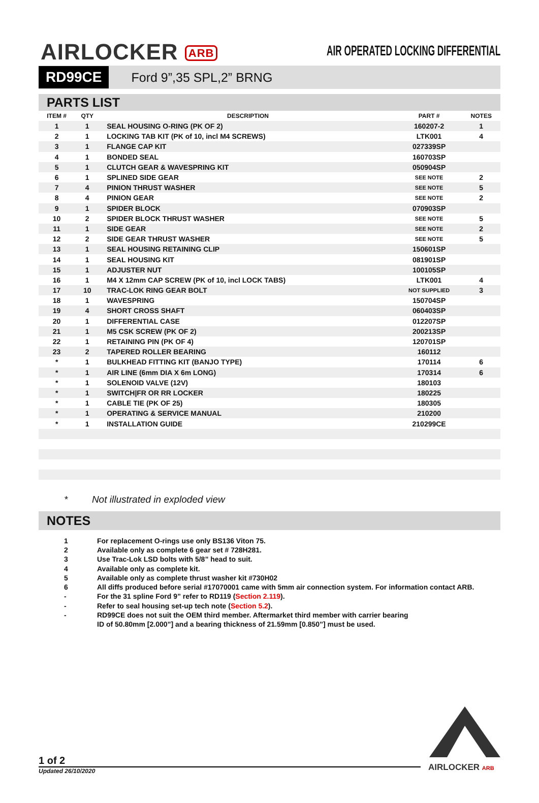AIRLOCKER ARB
AIR OPERATED LOCKING DIFFERENTIAL
RD99CE Ford 9”,35 SPL,2” BRNG
PARTS LIST
| ITEM # | QTY | DESCRIPTION | PART # | NOTES |
| --- | --- | --- | --- | --- |
| 1 | 1 | SEAL HOUSING O-RING (PK OF 2) | 160207-2 | 1 |
| 2 | 1 | LOCKING TAB KIT (PK of 10, incl M4 SCREWS) | LTK001 | 4 |
| 3 | 1 | FLANGE CAP KIT | 027339SP | |
| 4 | 1 | BONDED SEAL | 160703SP | |
| 5 | 1 | CLUTCH GEAR & WAVESPRING KIT | 050904SP | |
| 6 | 1 | SPLINED SIDE GEAR | SEE NOTE | 2 |
| 7 | 4 | PINION THRUST WASHER | SEE NOTE | 5 |
| 8 | 4 | PINION GEAR | SEE NOTE | 2 |
| 9 | 1 | SPIDER BLOCK | 070903SP | |
| 10 | 2 | SPIDER BLOCK THRUST WASHER | SEE NOTE | 5 |
| 11 | 1 | SIDE GEAR | SEE NOTE | 2 |
| 12 | 2 | SIDE GEAR THRUST WASHER | SEE NOTE | 5 |
| 13 | 1 | SEAL HOUSING RETAINING CLIP | 150601SP | |
| 14 | 1 | SEAL HOUSING KIT | 081901SP | |
| 15 | 1 | ADJUSTER NUT | 100105SP | |
| 16 | 1 | M4 X 12mm CAP SCREW (PK of 10, incl LOCK TABS) | LTK001 | 4 |
| 17 | 10 | TRAC-LOK RING GEAR BOLT | NOT SUPPLIED | 3 |
| 18 | 1 | WAVESPRING | 150704SP | |
| 19 | 4 | SHORT CROSS SHAFT | 060403SP | |
| 20 | 1 | DIFFERENTIAL CASE | 012207SP | |
| 21 | 1 | M5 CSK SCREW (PK OF 2) | 200213SP | |
| 22 | 1 | RETAINING PIN (PK OF 4) | 120701SP | |
| 23 | 2 | TAPERED ROLLER BEARING | 160112 | |
| * | 1 | BULKHEAD FITTING KIT (BANJO TYPE) | 170114 | 6 |
| * | 1 | AIR LINE (6mm DIA X 6m LONG) | 170314 | 6 |
| * | 1 | SOLENOID VALVE (12V) | 180103 | |
| * | 1 | SWITCH/FR OR RR LOCKER | 180225 | |
| * | 1 | CABLE TIE (PK OF 25) | 180305 | |
| * | 1 | OPERATING & SERVICE MANUAL | 210200 | |
| * | 1 | INSTALLATION GUIDE | 210299CE | |
* Not illustrated in exploded view
NOTES
1 For replacement O-rings use only BS136 Viton 75.
2 Available only as complete 6 gear set # 728H281.
3 Use Trac-Lok LSD bolts with 5/8” head to suit.
4 Available only as complete kit.
5 Available only as complete thrust washer kit #730H02
6 All diffs produced before serial #17070001 came with 5mm air connection system. For information contact ARB.
- For the 31 spline Ford 9” refer to RD119 (Section 2.119).
- Refer to seal housing set-up tech note (Section 5.2).
- RD99CE does not suit the OEM third member. Aftermarket third member with carrier bearing
ID of 50.80mm [2.000”] and a bearing thickness of 21.59mm [0.850”] must be used.
1 of 2
Updated 26/10/2020 AIRLOCKER ARB